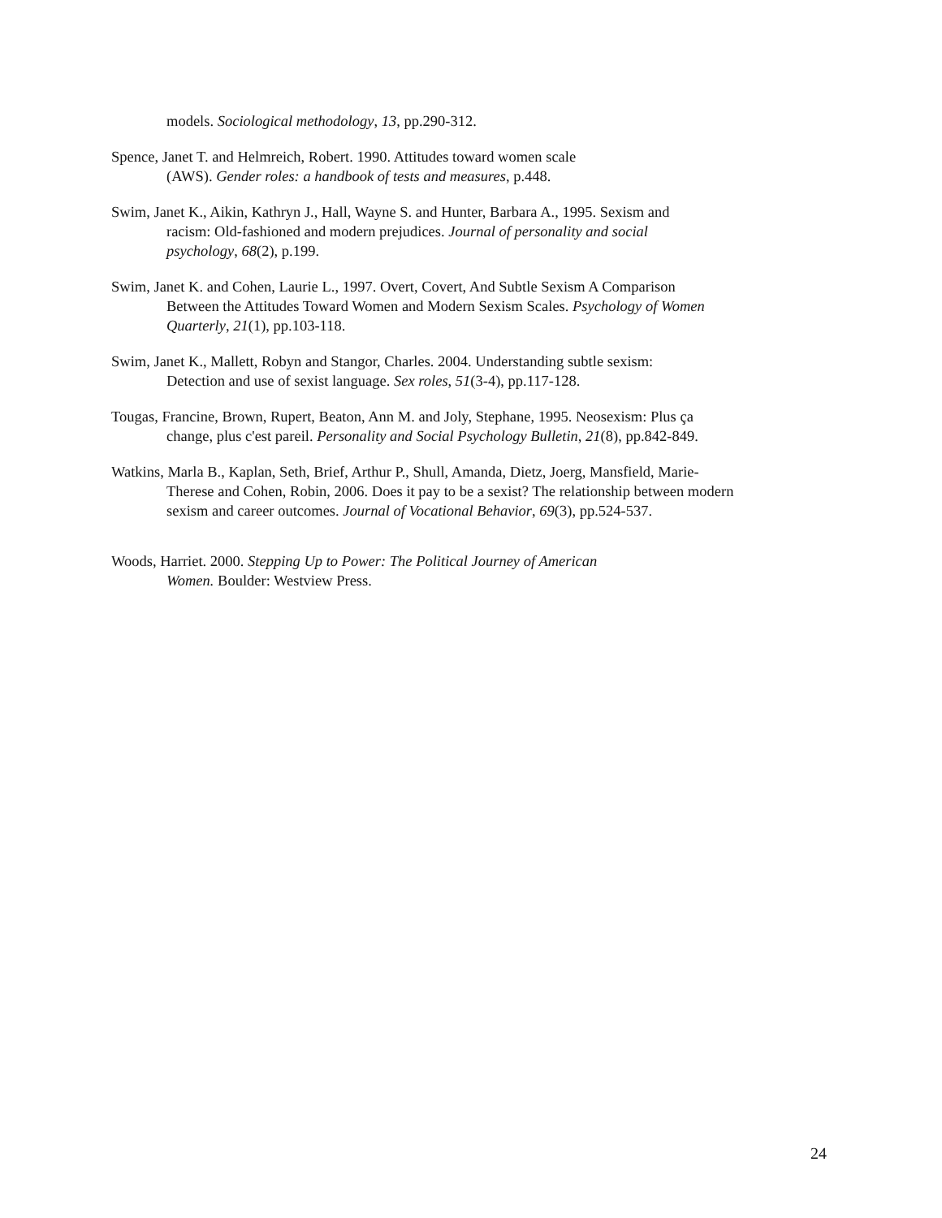models. Sociological methodology, 13, pp.290-312.
Spence, Janet T. and Helmreich, Robert. 1990. Attitudes toward women scale
(AWS). Gender roles: a handbook of tests and measures, p.448.
Swim, Janet K., Aikin, Kathryn J., Hall, Wayne S. and Hunter, Barbara A., 1995. Sexism and
racism: Old-fashioned and modern prejudices. Journal of personality and social
psychology, 68(2), p.199.
Swim, Janet K. and Cohen, Laurie L., 1997. Overt, Covert, And Subtle Sexism A Comparison
Between the Attitudes Toward Women and Modern Sexism Scales. Psychology of Women
Quarterly, 21(1), pp.103-118.
Swim, Janet K., Mallett, Robyn and Stangor, Charles. 2004. Understanding subtle sexism:
Detection and use of sexist language. Sex roles, 51(3-4), pp.117-128.
Tougas, Francine, Brown, Rupert, Beaton, Ann M. and Joly, Stephane, 1995. Neosexism: Plus ça
change, plus c'est pareil. Personality and Social Psychology Bulletin, 21(8), pp.842-849.
Watkins, Marla B., Kaplan, Seth, Brief, Arthur P., Shull, Amanda, Dietz, Joerg, Mansfield, Marie-
Therese and Cohen, Robin, 2006. Does it pay to be a sexist? The relationship between modern
sexism and career outcomes. Journal of Vocational Behavior, 69(3), pp.524-537.
Woods, Harriet. 2000. Stepping Up to Power: The Political Journey of American
Women. Boulder: Westview Press.
24